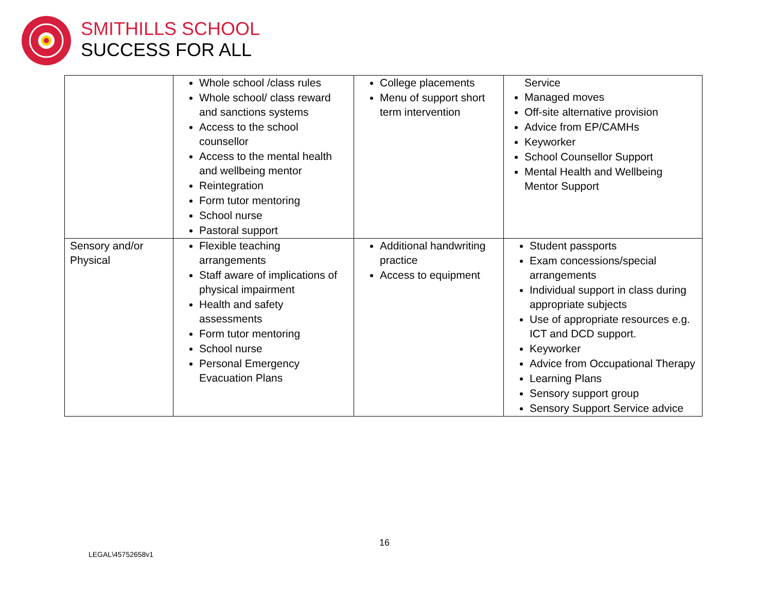SMITHILLS SCHOOL
SUCCESS FOR ALL
| | Whole school /class rules Whole school/ class reward and sanctions systems Access to the school counsellor Access to the mental health and wellbeing mentor Reintegration Form tutor mentoring School nurse Pastoral support | College placements Menu of support short term intervention | Service Managed moves Off-site alternative provision Advice from EP/CAMHs Keyworker School Counsellor Support Mental Health and Wellbeing Mentor Support |
| Sensory and/or Physical | Flexible teaching arrangements Staff aware of implications of physical impairment Health and safety assessments Form tutor mentoring School nurse Personal Emergency Evacuation Plans | Additional handwriting practice Access to equipment | Student passports Exam concessions/special arrangements Individual support in class during appropriate subjects Use of appropriate resources e.g. ICT and DCD support. Keyworker Advice from Occupational Therapy Learning Plans Sensory support group Sensory Support Service advice |
16
LEGAL\45752658v1